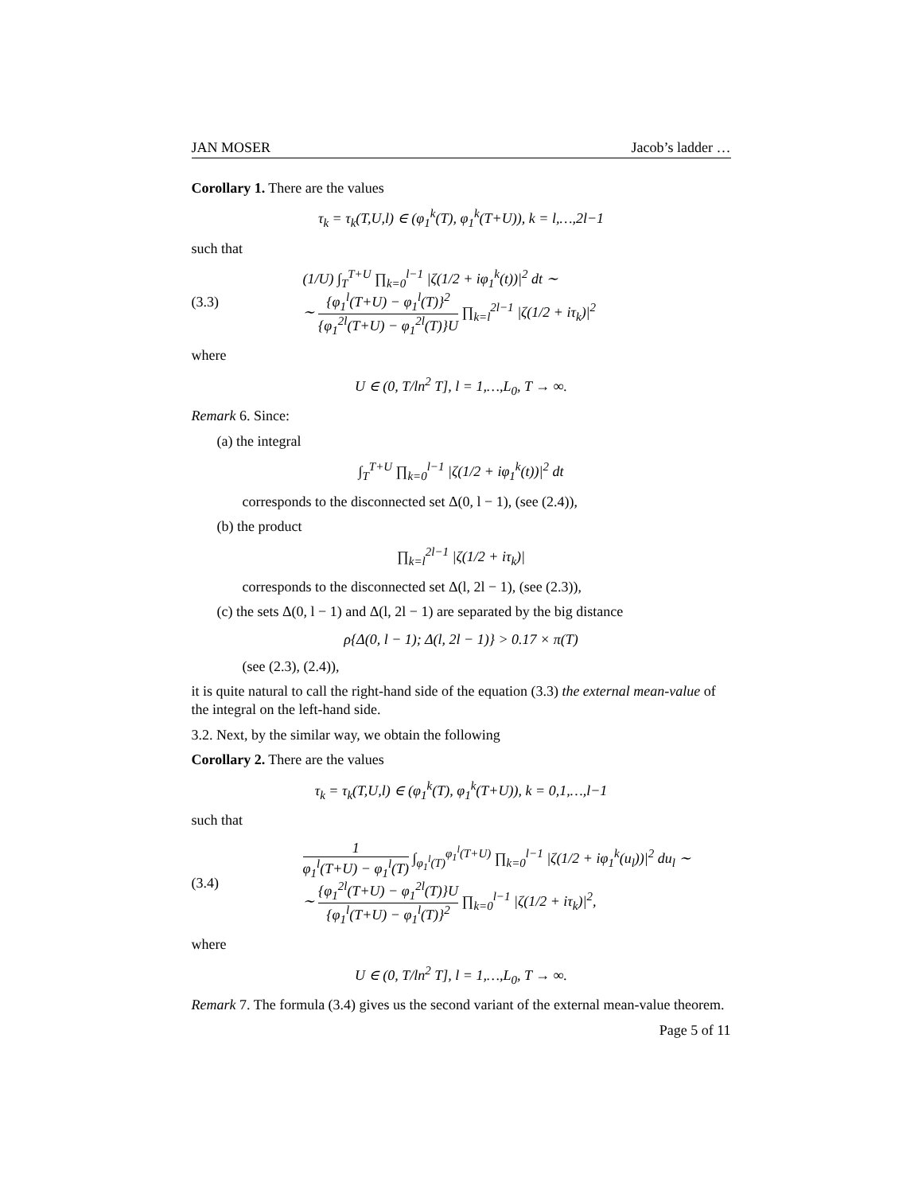JAN MOSER Jacob’s ladder …
Corollary 1. There are the values
τ<sub>k</sub> = τ<sub>k</sub>(T,U,l) ∈ (φ<sub>1</sub><sup>k</sup>(T), φ<sub>1</sub><sup>k</sup>(T+U)), k = l,…,2l−1
such that
(3.3)
(1/U) ∫<sub>T</sub><sup>T+U</sup> ∏<sub>k=0</sub><sup>l−1</sup> |ζ(1/2 + iφ<sub>1</sub><sup>k</sup>(t))|<sup>2</sup> dt ∼
∼ {φ<sub>1</sub><sup>l</sup>(T+U) − φ<sub>1</sub><sup>l</sup>(T)}<sup>2</sup> {φ<sub>1</sub><sup>2l</sup>(T+U) − φ<sub>1</sub><sup>2l</sup>(T)}U ∏<sub>k=l</sub><sup>2l−1</sup> |ζ(1/2 + iτ<sub>k</sub>)|<sup>2</sup>
where
U ∈ (0, T/ln<sup>2</sup> T], l = 1,…,L<sub>0</sub>, T → ∞.
Remark 6. Since:
(a) the integral
∫<sub>T</sub><sup>T+U</sup> ∏<sub>k=0</sub><sup>l−1</sup> |ζ(1/2 + iφ<sub>1</sub><sup>k</sup>(t))|<sup>2</sup> dt
corresponds to the disconnected set Δ(0, l − 1), (see (2.4)),
(b) the product
∏<sub>k=l</sub><sup>2l−1</sup> |ζ(1/2 + iτ<sub>k</sub>)|
corresponds to the disconnected set Δ(l, 2l − 1), (see (2.3)),
(c) the sets Δ(0, l − 1) and Δ(l, 2l − 1) are separated by the big distance
ρ{Δ(0, l − 1); Δ(l, 2l − 1)} > 0.17 × π(T)
(see (2.3), (2.4)),
it is quite natural to call the right-hand side of the equation (3.3) the external mean-value of the integral on the left-hand side.
3.2. Next, by the similar way, we obtain the following
Corollary 2. There are the values
τ<sub>k</sub> = τ<sub>k</sub>(T,U,l) ∈ (φ<sub>1</sub><sup>k</sup>(T), φ<sub>1</sub><sup>k</sup>(T+U)), k = 0,1,…,l−1
such that
(3.4)
1 φ<sub>1</sub><sup>l</sup>(T+U) − φ<sub>1</sub><sup>l</sup>(T) ∫<sub>φ<sub>1</sub><sup>l</sup>(T)</sub><sup>φ<sub>1</sub><sup>l</sup>(T+U)</sup> ∏<sub>k=0</sub><sup>l−1</sup> |ζ(1/2 + iφ<sub>1</sub><sup>k</sup>(u<sub>l</sub>))|<sup>2</sup> du<sub>l</sub> ∼
∼ {φ<sub>1</sub><sup>2l</sup>(T+U) − φ<sub>1</sub><sup>2l</sup>(T)}U {φ<sub>1</sub><sup>l</sup>(T+U) − φ<sub>1</sub><sup>l</sup>(T)}<sup>2</sup> ∏<sub>k=0</sub><sup>l−1</sup> |ζ(1/2 + iτ<sub>k</sub>)|<sup>2</sup>,
where
U ∈ (0, T/ln<sup>2</sup> T], l = 1,…,L<sub>0</sub>, T → ∞.
Remark 7. The formula (3.4) gives us the second variant of the external mean-value theorem.
Page 5 of 11